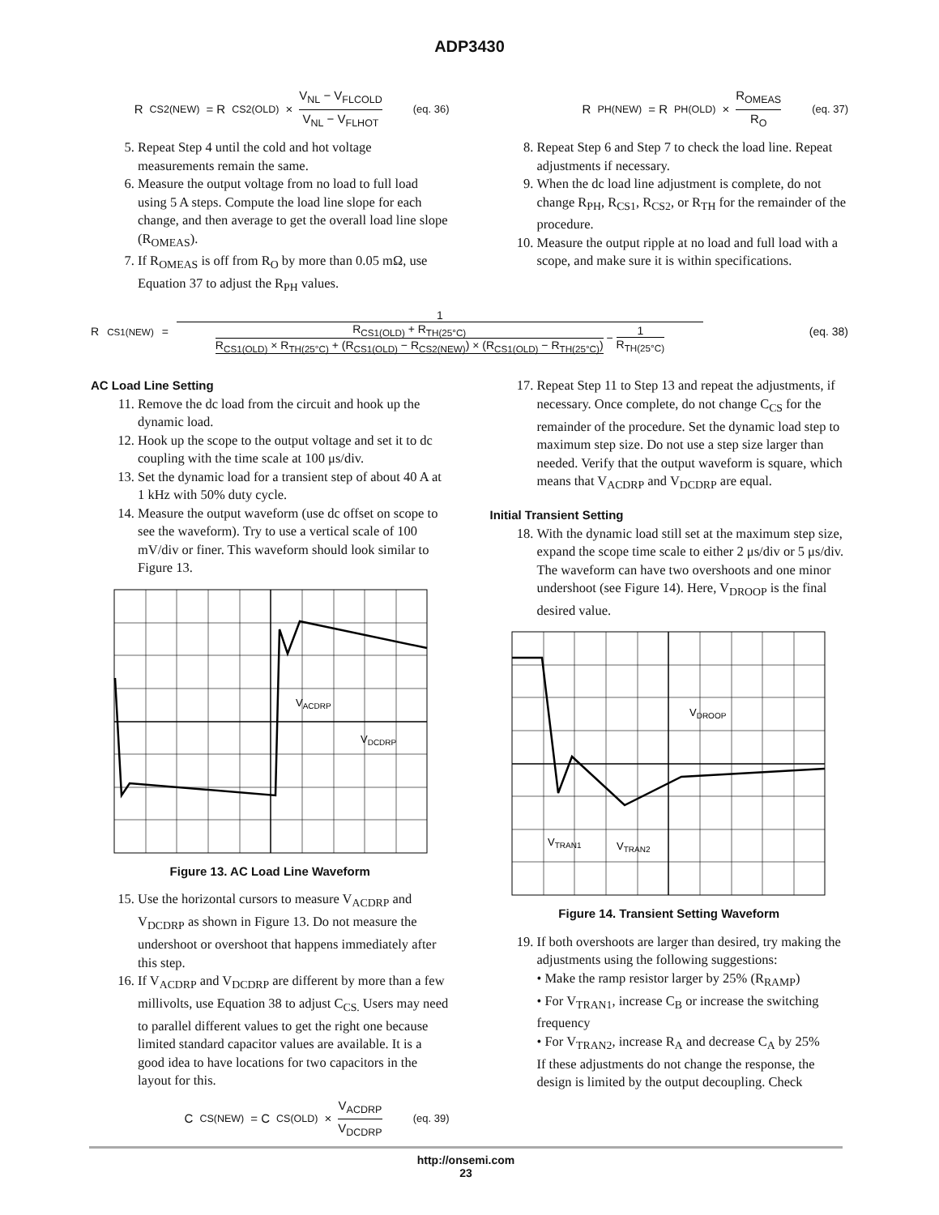ADP3430
R<sub>CS2(NEW)</sub> = R<sub>CS2(OLD)</sub> × V<sub>NL</sub> − V<sub>FLCOLD</sub> V<sub>NL</sub> − V<sub>FLHOT</sub> (eq. 36)
5. Repeat Step 4 until the cold and hot voltage measurements remain the same.
6. Measure the output voltage from no load to full load using 5 A steps. Compute the load line slope for each change, and then average to get the overall load line slope (R<sub>OMEAS</sub>).
7. If R<sub>OMEAS</sub> is off from R<sub>O</sub> by more than 0.05 mΩ, use Equation 37 to adjust the R<sub>PH</sub> values.
R<sub>PH(NEW)</sub> = R<sub>PH(OLD)</sub> × R<sub>OMEAS</sub> R<sub>O</sub> (eq. 37)
8. Repeat Step 6 and Step 7 to check the load line. Repeat adjustments if necessary.
9. When the dc load line adjustment is complete, do not change R<sub>PH</sub>, R<sub>CS1</sub>, R<sub>CS2</sub>, or R<sub>TH</sub> for the remainder of the procedure.
10. Measure the output ripple at no load and full load with a scope, and make sure it is within specifications.
R<sub>CS1(NEW)</sub> = 1 R<sub>CS1(OLD)</sub> + R<sub>TH(25°C)</sub> R<sub>CS1(OLD)</sub> × R<sub>TH(25°C)</sub> + (R<sub>CS1(OLD)</sub> − R<sub>CS2(NEW)</sub>) × (R<sub>CS1(OLD)</sub> − R<sub>TH(25°C)</sub>) − 1 R<sub>TH(25°C)</sub> (eq. 38)
AC Load Line Setting
11. Remove the dc load from the circuit and hook up the dynamic load.
12. Hook up the scope to the output voltage and set it to dc coupling with the time scale at 100 μs/div.
13. Set the dynamic load for a transient step of about 40 A at 1 kHz with 50% duty cycle.
14. Measure the output waveform (use dc offset on scope to see the waveform). Try to use a vertical scale of 100 mV/div or finer. This waveform should look similar to Figure 13.
VACDRP
VDCDRP
Figure 13. AC Load Line Waveform
15. Use the horizontal cursors to measure V<sub>ACDRP</sub> and V<sub>DCDRP</sub> as shown in Figure 13. Do not measure the undershoot or overshoot that happens immediately after this step.
16. If V<sub>ACDRP</sub> and V<sub>DCDRP</sub> are different by more than a few millivolts, use Equation 38 to adjust C<sub>CS.</sub> Users may need to parallel different values to get the right one because limited standard capacitor values are available. It is a good idea to have locations for two capacitors in the layout for this.
C<sub>CS(NEW)</sub> = C<sub>CS(OLD)</sub> × V<sub>ACDRP</sub> V<sub>DCDRP</sub> (eq. 39)
17. Repeat Step 11 to Step 13 and repeat the adjustments, if necessary. Once complete, do not change C<sub>CS</sub> for the remainder of the procedure. Set the dynamic load step to maximum step size. Do not use a step size larger than needed. Verify that the output waveform is square, which means that V<sub>ACDRP</sub> and V<sub>DCDRP</sub> are equal.
Initial Transient Setting
18. With the dynamic load still set at the maximum step size, expand the scope time scale to either 2 μs/div or 5 μs/div. The waveform can have two overshoots and one minor undershoot (see Figure 14). Here, V<sub>DROOP</sub> is the final desired value.
VDROOP
VTRAN1
VTRAN2
Figure 14. Transient Setting Waveform
19. If both overshoots are larger than desired, try making the adjustments using the following suggestions:
• Make the ramp resistor larger by 25% (R<sub>RAMP</sub>)
• For V<sub>TRAN1</sub>, increase C<sub>B</sub> or increase the switching frequency
• For V<sub>TRAN2</sub>, increase R<sub>A</sub> and decrease C<sub>A</sub> by 25%
If these adjustments do not change the response, the design is limited by the output decoupling. Check
http://onsemi.com
23